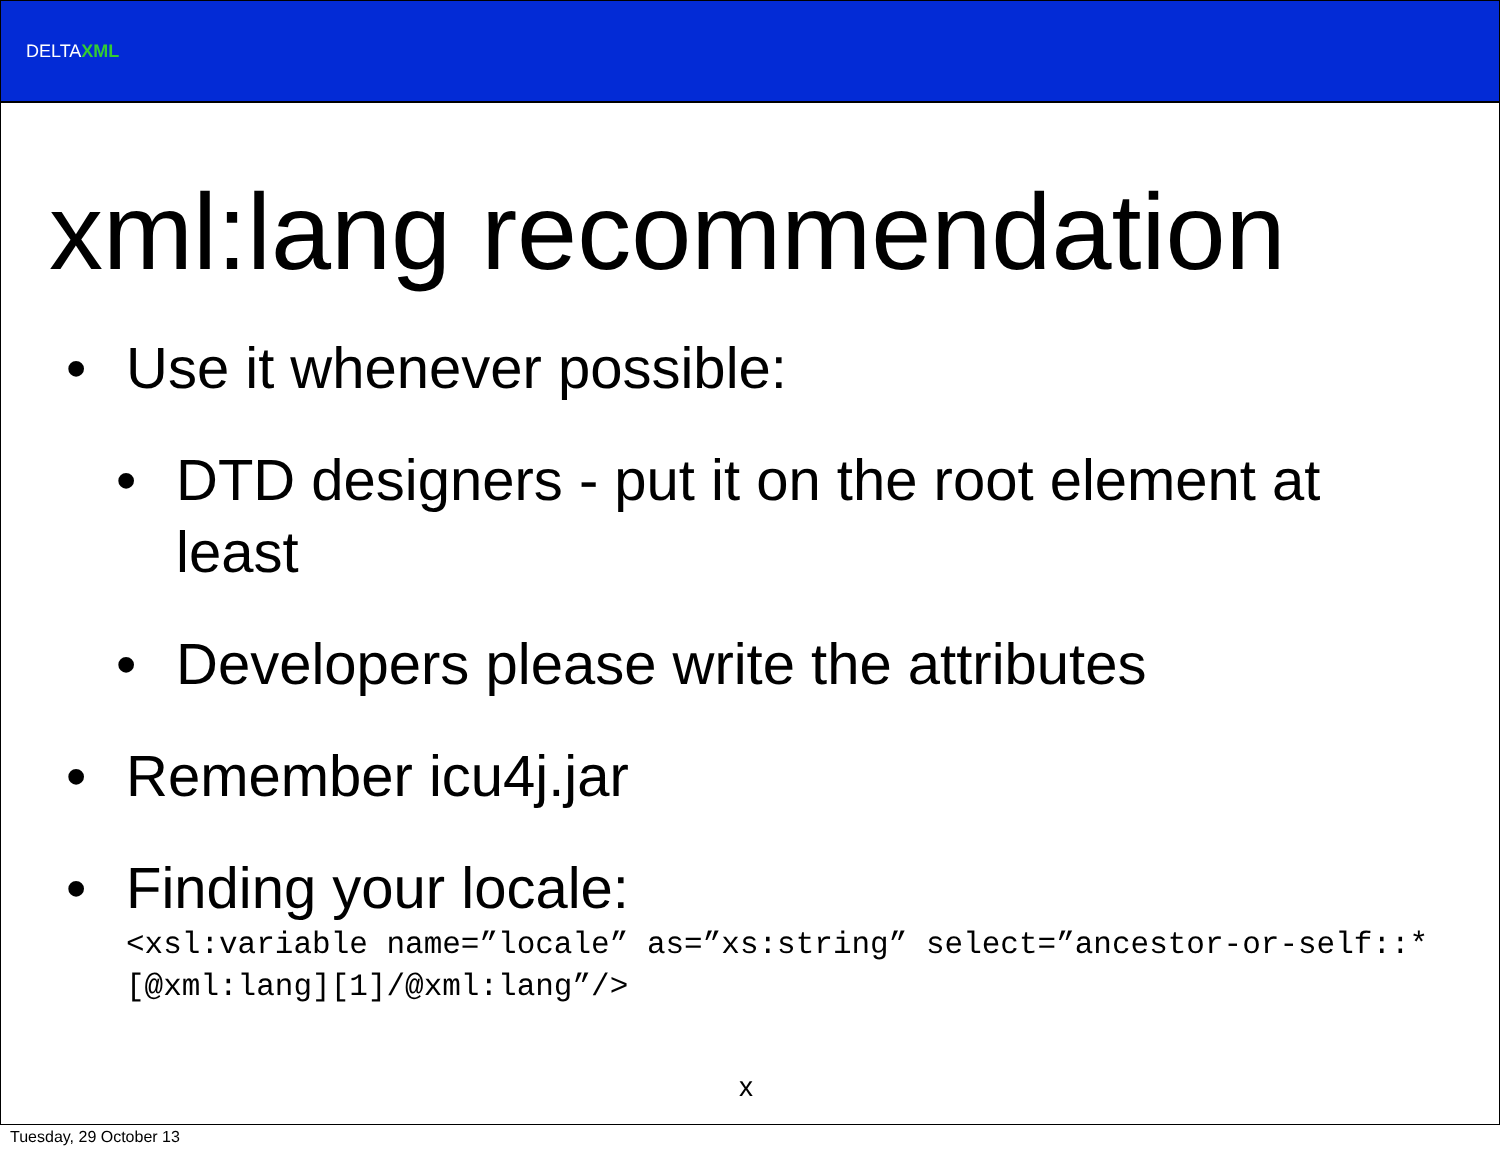DELTAXML
xml:lang recommendation
• Use it whenever possible:
• DTD designers - put it on the root element at least
• Developers please write the attributes
• Remember icu4j.jar
• Finding your locale:
<xsl:variable name=”locale” as=”xs:string” select=”ancestor-or-self::*[@xml:lang][1]/@xml:lang”/>
x
Tuesday, 29 October 13